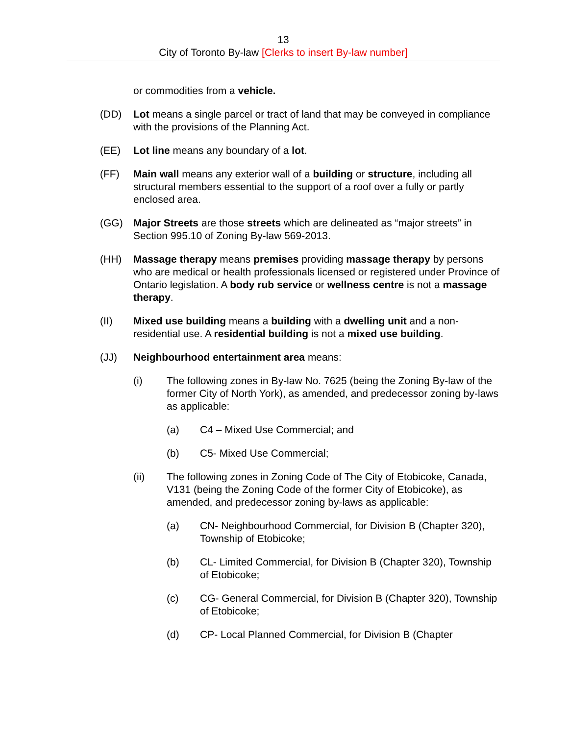13
City of Toronto By-law [Clerks to insert By-law number]
or commodities from a vehicle.
(DD) Lot means a single parcel or tract of land that may be conveyed in compliance with the provisions of the Planning Act.
(EE) Lot line means any boundary of a lot.
(FF) Main wall means any exterior wall of a building or structure, including all structural members essential to the support of a roof over a fully or partly enclosed area.
(GG) Major Streets are those streets which are delineated as “major streets” in Section 995.10 of Zoning By-law 569-2013.
(HH) Massage therapy means premises providing massage therapy by persons who are medical or health professionals licensed or registered under Province of Ontario legislation. A body rub service or wellness centre is not a massage therapy.
(II) Mixed use building means a building with a dwelling unit and a non-residential use. A residential building is not a mixed use building.
(JJ) Neighbourhood entertainment area means:
(i) The following zones in By-law No. 7625 (being the Zoning By-law of the former City of North York), as amended, and predecessor zoning by-laws as applicable:
(a) C4 – Mixed Use Commercial; and
(b) C5- Mixed Use Commercial;
(ii) The following zones in Zoning Code of The City of Etobicoke, Canada, V131 (being the Zoning Code of the former City of Etobicoke), as amended, and predecessor zoning by-laws as applicable:
(a) CN- Neighbourhood Commercial, for Division B (Chapter 320), Township of Etobicoke;
(b) CL- Limited Commercial, for Division B (Chapter 320), Township of Etobicoke;
(c) CG- General Commercial, for Division B (Chapter 320), Township of Etobicoke;
(d) CP- Local Planned Commercial, for Division B (Chapter